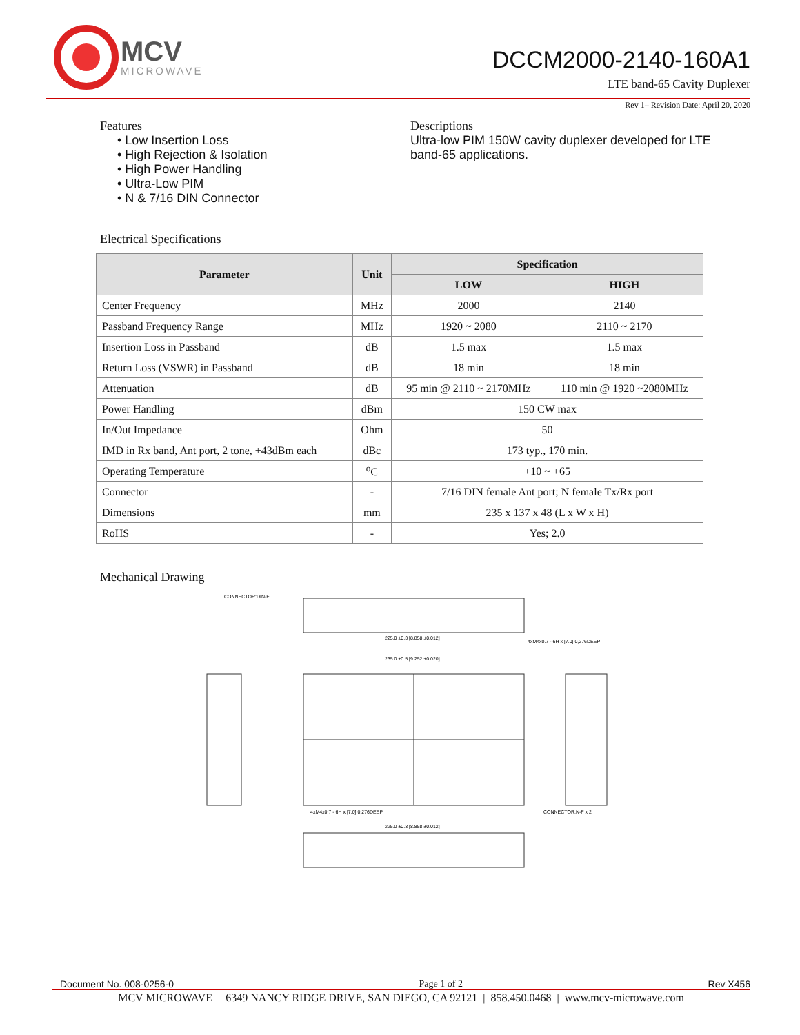MCV
MICROWAVE
DCCM2000-2140-160A1
LTE band-65 Cavity Duplexer
Rev 1– Revision Date: April 20, 2020
Features
• Low Insertion Loss
• High Rejection & Isolation
• High Power Handling
• Ultra-Low PIM
• N & 7/16 DIN Connector
Descriptions
Ultra-low PIM 150W cavity duplexer developed for LTE band-65 applications.
Electrical Specifications
| Parameter | Unit | Specification | |
| --- | --- | --- | --- |
| | | LOW | HIGH |
| Center Frequency | MHz | 2000 | 2140 |
| Passband Frequency Range | MHz | 1920 ~ 2080 | 2110 ~ 2170 |
| Insertion Loss in Passband | dB | 1.5 max | 1.5 max |
| Return Loss (VSWR) in Passband | dB | 18 min | 18 min |
| Attenuation | dB | 95 min @ 2110 ~ 2170MHz | 110 min @ 1920 ~2080MHz |
| Power Handling | dBm | 150 CW max | |
| In/Out Impedance | Ohm | 50 | |
| IMD in Rx band, Ant port, 2 tone, +43dBm each | dBc | 173 typ., 170 min. | |
| Operating Temperature | <sup>o</sup> C | +10 ~ +65 | |
| Connector | - | 7/16 DIN female Ant port; N female Tx/Rx port | |
| Dimensions | mm | 235 x 137 x 48 (L x W x H) | |
| RoHS | - | Yes; 2.0 | |
Mechanical Drawing
CONNECTOR:DIN-F
225.0 ±0.3 [8.858 ±0.012]
4xM4x0.7 - 6H x [7.0] 0,276DEEP
235.0 ±0.5 [9.252 ±0.020]
CONNECTOR:N-F x 2
4xM4x0.7 - 6H x [7.0] 0,276DEEP
225.0 ±0.3 [8.858 ±0.012]
Document No. 008-0256-0 Page 1 of 2 Rev X456
MCV MICROWAVE | 6349 NANCY RIDGE DRIVE, SAN DIEGO, CA 92121 | 858.450.0468 | www.mcv-microwave.com